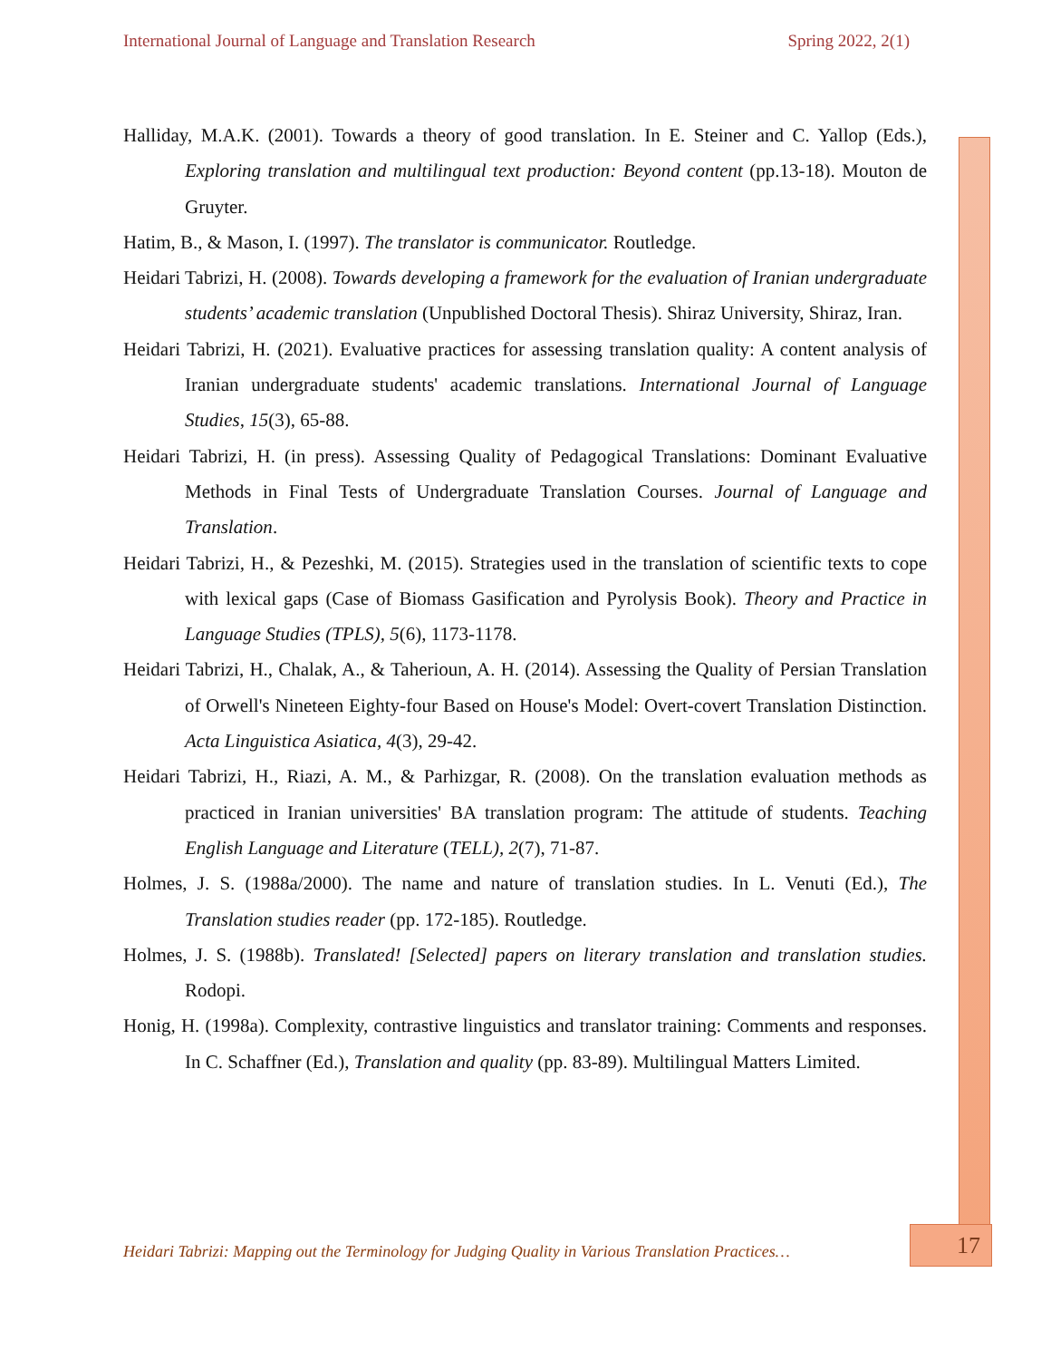International Journal of Language and Translation Research Spring 2022, 2(1)
Halliday, M.A.K. (2001). Towards a theory of good translation. In E. Steiner and C. Yallop (Eds.), Exploring translation and multilingual text production: Beyond content (pp.13-18). Mouton de Gruyter.
Hatim, B., & Mason, I. (1997). The translator is communicator. Routledge.
Heidari Tabrizi, H. (2008). Towards developing a framework for the evaluation of Iranian undergraduate students’ academic translation (Unpublished Doctoral Thesis). Shiraz University, Shiraz, Iran.
Heidari Tabrizi, H. (2021). Evaluative practices for assessing translation quality: A content analysis of Iranian undergraduate students' academic translations. International Journal of Language Studies, 15(3), 65-88.
Heidari Tabrizi, H. (in press). Assessing Quality of Pedagogical Translations: Dominant Evaluative Methods in Final Tests of Undergraduate Translation Courses. Journal of Language and Translation.
Heidari Tabrizi, H., & Pezeshki, M. (2015). Strategies used in the translation of scientific texts to cope with lexical gaps (Case of Biomass Gasification and Pyrolysis Book). Theory and Practice in Language Studies (TPLS), 5(6), 1173-1178.
Heidari Tabrizi, H., Chalak, A., & Taherioun, A. H. (2014). Assessing the Quality of Persian Translation of Orwell's Nineteen Eighty-four Based on House's Model: Overt-covert Translation Distinction. Acta Linguistica Asiatica, 4(3), 29-42.
Heidari Tabrizi, H., Riazi, A. M., & Parhizgar, R. (2008). On the translation evaluation methods as practiced in Iranian universities' BA translation program: The attitude of students. Teaching English Language and Literature (TELL), 2(7), 71-87.
Holmes, J. S. (1988a/2000). The name and nature of translation studies. In L. Venuti (Ed.), The Translation studies reader (pp. 172-185). Routledge.
Holmes, J. S. (1988b). Translated! [Selected] papers on literary translation and translation studies. Rodopi.
Honig, H. (1998a). Complexity, contrastive linguistics and translator training: Comments and responses. In C. Schaffner (Ed.), Translation and quality (pp. 83-89). Multilingual Matters Limited.
Heidari Tabrizi: Mapping out the Terminology for Judging Quality in Various Translation Practices…
17